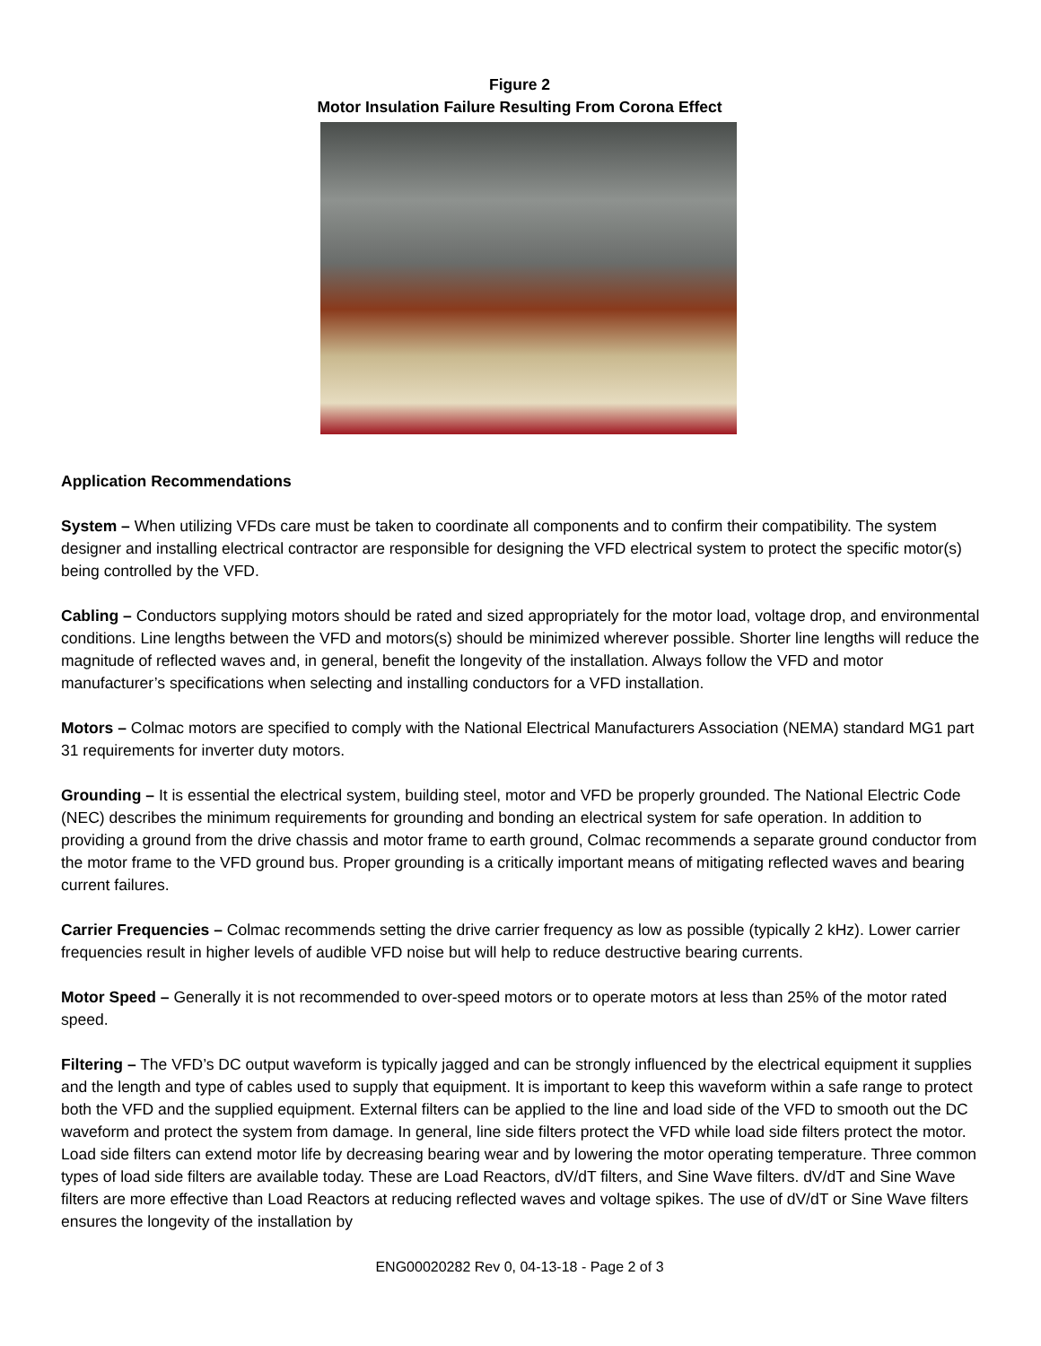Figure 2
Motor Insulation Failure Resulting From Corona Effect
Application Recommendations
System – When utilizing VFDs care must be taken to coordinate all components and to confirm their compatibility. The system designer and installing electrical contractor are responsible for designing the VFD electrical system to protect the specific motor(s) being controlled by the VFD.
Cabling – Conductors supplying motors should be rated and sized appropriately for the motor load, voltage drop, and environmental conditions. Line lengths between the VFD and motors(s) should be minimized wherever possible. Shorter line lengths will reduce the magnitude of reflected waves and, in general, benefit the longevity of the installation. Always follow the VFD and motor manufacturer’s specifications when selecting and installing conductors for a VFD installation.
Motors – Colmac motors are specified to comply with the National Electrical Manufacturers Association (NEMA) standard MG1 part 31 requirements for inverter duty motors.
Grounding – It is essential the electrical system, building steel, motor and VFD be properly grounded. The National Electric Code (NEC) describes the minimum requirements for grounding and bonding an electrical system for safe operation. In addition to providing a ground from the drive chassis and motor frame to earth ground, Colmac recommends a separate ground conductor from the motor frame to the VFD ground bus. Proper grounding is a critically important means of mitigating reflected waves and bearing current failures.
Carrier Frequencies – Colmac recommends setting the drive carrier frequency as low as possible (typically 2 kHz). Lower carrier frequencies result in higher levels of audible VFD noise but will help to reduce destructive bearing currents.
Motor Speed – Generally it is not recommended to over-speed motors or to operate motors at less than 25% of the motor rated speed.
Filtering – The VFD’s DC output waveform is typically jagged and can be strongly influenced by the electrical equipment it supplies and the length and type of cables used to supply that equipment. It is important to keep this waveform within a safe range to protect both the VFD and the supplied equipment. External filters can be applied to the line and load side of the VFD to smooth out the DC waveform and protect the system from damage. In general, line side filters protect the VFD while load side filters protect the motor. Load side filters can extend motor life by decreasing bearing wear and by lowering the motor operating temperature. Three common types of load side filters are available today. These are Load Reactors, dV/dT filters, and Sine Wave filters. dV/dT and Sine Wave filters are more effective than Load Reactors at reducing reflected waves and voltage spikes. The use of dV/dT or Sine Wave filters ensures the longevity of the installation by
ENG00020282 Rev 0, 04-13-18 - Page 2 of 3